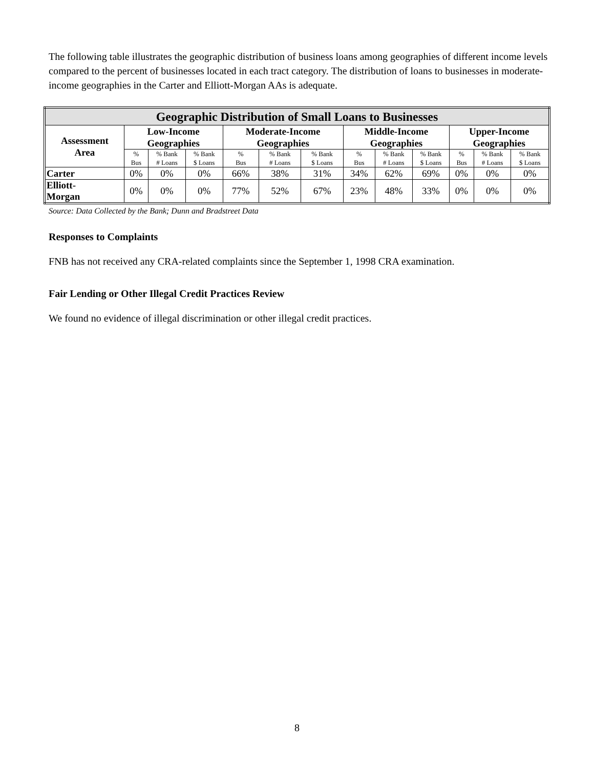The following table illustrates the geographic distribution of business loans among geographies of different income levels compared to the percent of businesses located in each tract category. The distribution of loans to businesses in moderate-income geographies in the Carter and Elliott-Morgan AAs is adequate.
| Geographic Distribution of Small Loans to Businesses | | | | | | | | | | | | |
| --- | --- | --- | --- | --- | --- | --- | --- | --- | --- | --- | --- | --- |
| Assessment Area | Low-Income Geographies | | | Moderate-Income Geographies | | | Middle-Income Geographies | | | Upper-Income Geographies | | |
| | % Bus | % Bank # Loans | % Bank $ Loans | % Bus | % Bank # Loans | % Bank $ Loans | % Bus | % Bank # Loans | % Bank $ Loans | % Bus | % Bank # Loans | % Bank $ Loans |
| Carter | 0% | 0% | 0% | 66% | 38% | 31% | 34% | 62% | 69% | 0% | 0% | 0% |
| Elliott- Morgan | 0% | 0% | 0% | 77% | 52% | 67% | 23% | 48% | 33% | 0% | 0% | 0% |
Source: Data Collected by the Bank; Dunn and Bradstreet Data
Responses to Complaints
FNB has not received any CRA-related complaints since the September 1, 1998 CRA examination.
Fair Lending or Other Illegal Credit Practices Review
We found no evidence of illegal discrimination or other illegal credit practices.
8